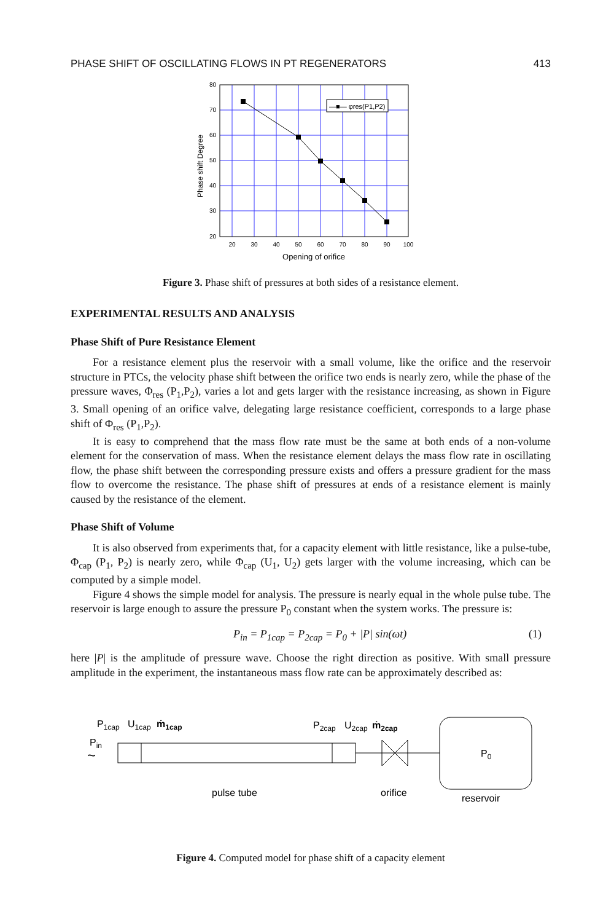PHASE SHIFT OF OSCILLATING FLOWS IN PT REGENERATORS 413
—■— φres(P1,P2)
80
70
60
50
40
30
20
20
30
40
50
60
70
80
90
100
Opening of orifice
Phase shift Degree
Figure 3. Phase shift of pressures at both sides of a resistance element.
EXPERIMENTAL RESULTS AND ANALYSIS
Phase Shift of Pure Resistance Element
For a resistance element plus the reservoir with a small volume, like the orifice and the reservoir structure in PTCs, the velocity phase shift between the orifice two ends is nearly zero, while the phase of the pressure waves, Φ<sub>res</sub> (P<sub>1</sub>,P<sub>2</sub>), varies a lot and gets larger with the resistance increasing, as shown in Figure 3. Small opening of an orifice valve, delegating large resistance coefficient, corresponds to a large phase shift of Φ<sub>res</sub> (P<sub>1</sub>,P<sub>2</sub>).
It is easy to comprehend that the mass flow rate must be the same at both ends of a non-volume element for the conservation of mass. When the resistance element delays the mass flow rate in oscillating flow, the phase shift between the corresponding pressure exists and offers a pressure gradient for the mass flow to overcome the resistance. The phase shift of pressures at ends of a resistance element is mainly caused by the resistance of the element.
Phase Shift of Volume
It is also observed from experiments that, for a capacity element with little resistance, like a pulse-tube, Φ<sub>cap</sub> (P<sub>1</sub>, P<sub>2</sub>) is nearly zero, while Φ<sub>cap</sub> (U<sub>1</sub>, U<sub>2</sub>) gets larger with the volume increasing, which can be computed by a simple model.
Figure 4 shows the simple model for analysis. The pressure is nearly equal in the whole pulse tube. The reservoir is large enough to assure the pressure P<sub>0</sub> constant when the system works. The pressure is:
P<sub>in</sub> = P<sub>1cap</sub> = P<sub>2cap</sub> = P<sub>0</sub> + |P| sin(ωt) (1)
here |P| is the amplitude of pressure wave. Choose the right direction as positive. With small pressure amplitude in the experiment, the instantaneous mass flow rate can be approximately described as:
P1cap
U1cap
ṁ1cap
Pin
~
P2cap
U2cap
ṁ2cap
P0
pulse tube
orifice
reservoir
Figure 4. Computed model for phase shift of a capacity element